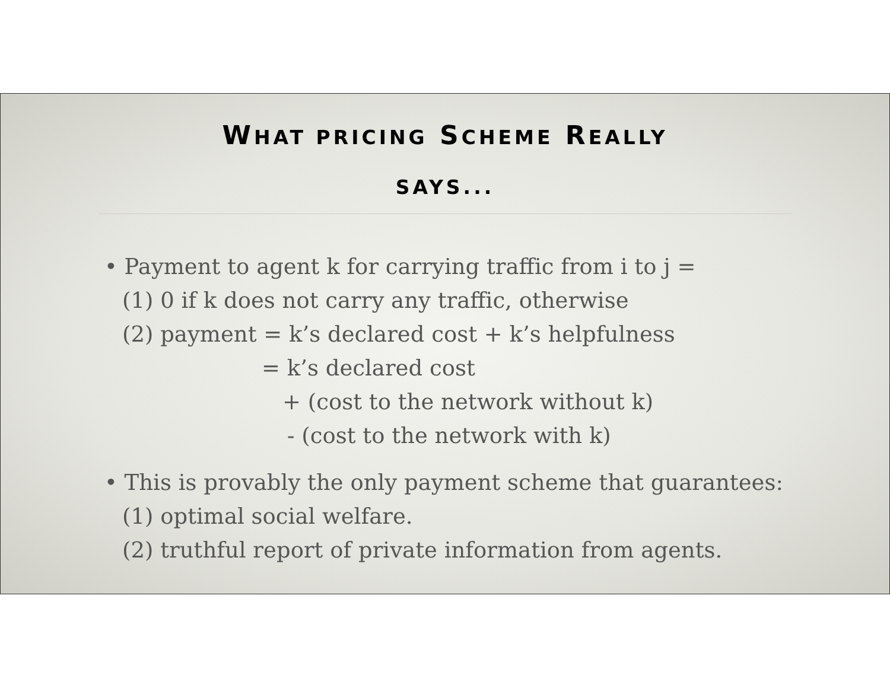WHAT PRICING SCHEME REALLY
SAYS...
• Payment to agent k for carrying traffic from i to j =
(1) 0 if k does not carry any traffic, otherwise
(2) payment = k’s declared cost + k’s helpfulness
= k’s declared cost
+ (cost to the network without k)
- (cost to the network with k)
• This is provably the only payment scheme that guarantees:
(1) optimal social welfare.
(2) truthful report of private information from agents.